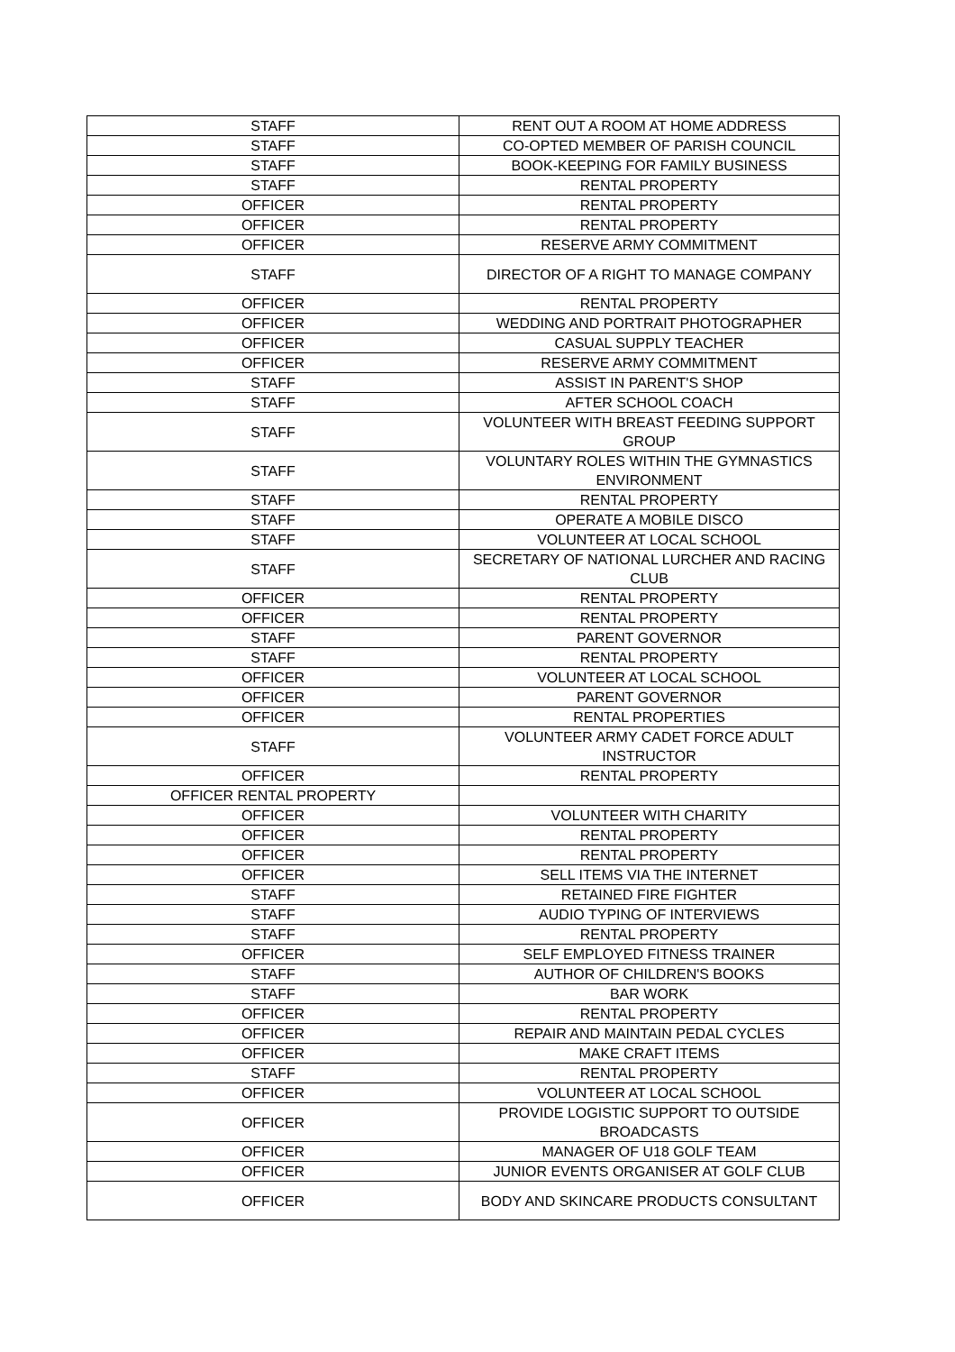| STAFF | RENT OUT A ROOM AT HOME ADDRESS |
| STAFF | CO-OPTED MEMBER OF PARISH COUNCIL |
| STAFF | BOOK-KEEPING FOR FAMILY BUSINESS |
| STAFF | RENTAL PROPERTY |
| OFFICER | RENTAL PROPERTY |
| OFFICER | RENTAL PROPERTY |
| OFFICER | RESERVE ARMY COMMITMENT |
| STAFF | DIRECTOR OF A RIGHT TO MANAGE COMPANY |
| OFFICER | RENTAL PROPERTY |
| OFFICER | WEDDING AND PORTRAIT PHOTOGRAPHER |
| OFFICER | CASUAL SUPPLY TEACHER |
| OFFICER | RESERVE ARMY COMMITMENT |
| STAFF | ASSIST IN PARENT'S SHOP |
| STAFF | AFTER SCHOOL COACH |
| STAFF | VOLUNTEER WITH BREAST FEEDING SUPPORT GROUP |
| STAFF | VOLUNTARY ROLES WITHIN THE GYMNASTICS ENVIRONMENT |
| STAFF | RENTAL PROPERTY |
| STAFF | OPERATE A MOBILE DISCO |
| STAFF | VOLUNTEER AT LOCAL SCHOOL |
| STAFF | SECRETARY OF NATIONAL LURCHER AND RACING CLUB |
| OFFICER | RENTAL PROPERTY |
| OFFICER | RENTAL PROPERTY |
| STAFF | PARENT GOVERNOR |
| STAFF | RENTAL PROPERTY |
| OFFICER | VOLUNTEER AT LOCAL SCHOOL |
| OFFICER | PARENT GOVERNOR |
| OFFICER | RENTAL PROPERTIES |
| STAFF | VOLUNTEER ARMY CADET FORCE ADULT INSTRUCTOR |
| OFFICER | RENTAL PROPERTY |
| OFFICER RENTAL PROPERTY | |
| OFFICER | VOLUNTEER WITH CHARITY |
| OFFICER | RENTAL PROPERTY |
| OFFICER | RENTAL PROPERTY |
| OFFICER | SELL ITEMS VIA THE INTERNET |
| STAFF | RETAINED FIRE FIGHTER |
| STAFF | AUDIO TYPING OF INTERVIEWS |
| STAFF | RENTAL PROPERTY |
| OFFICER | SELF EMPLOYED FITNESS TRAINER |
| STAFF | AUTHOR OF CHILDREN'S BOOKS |
| STAFF | BAR WORK |
| OFFICER | RENTAL PROPERTY |
| OFFICER | REPAIR AND MAINTAIN PEDAL CYCLES |
| OFFICER | MAKE CRAFT ITEMS |
| STAFF | RENTAL PROPERTY |
| OFFICER | VOLUNTEER AT LOCAL SCHOOL |
| OFFICER | PROVIDE LOGISTIC SUPPORT TO OUTSIDE BROADCASTS |
| OFFICER | MANAGER OF U18 GOLF TEAM |
| OFFICER | JUNIOR EVENTS ORGANISER AT GOLF CLUB |
| OFFICER | BODY AND SKINCARE PRODUCTS CONSULTANT |